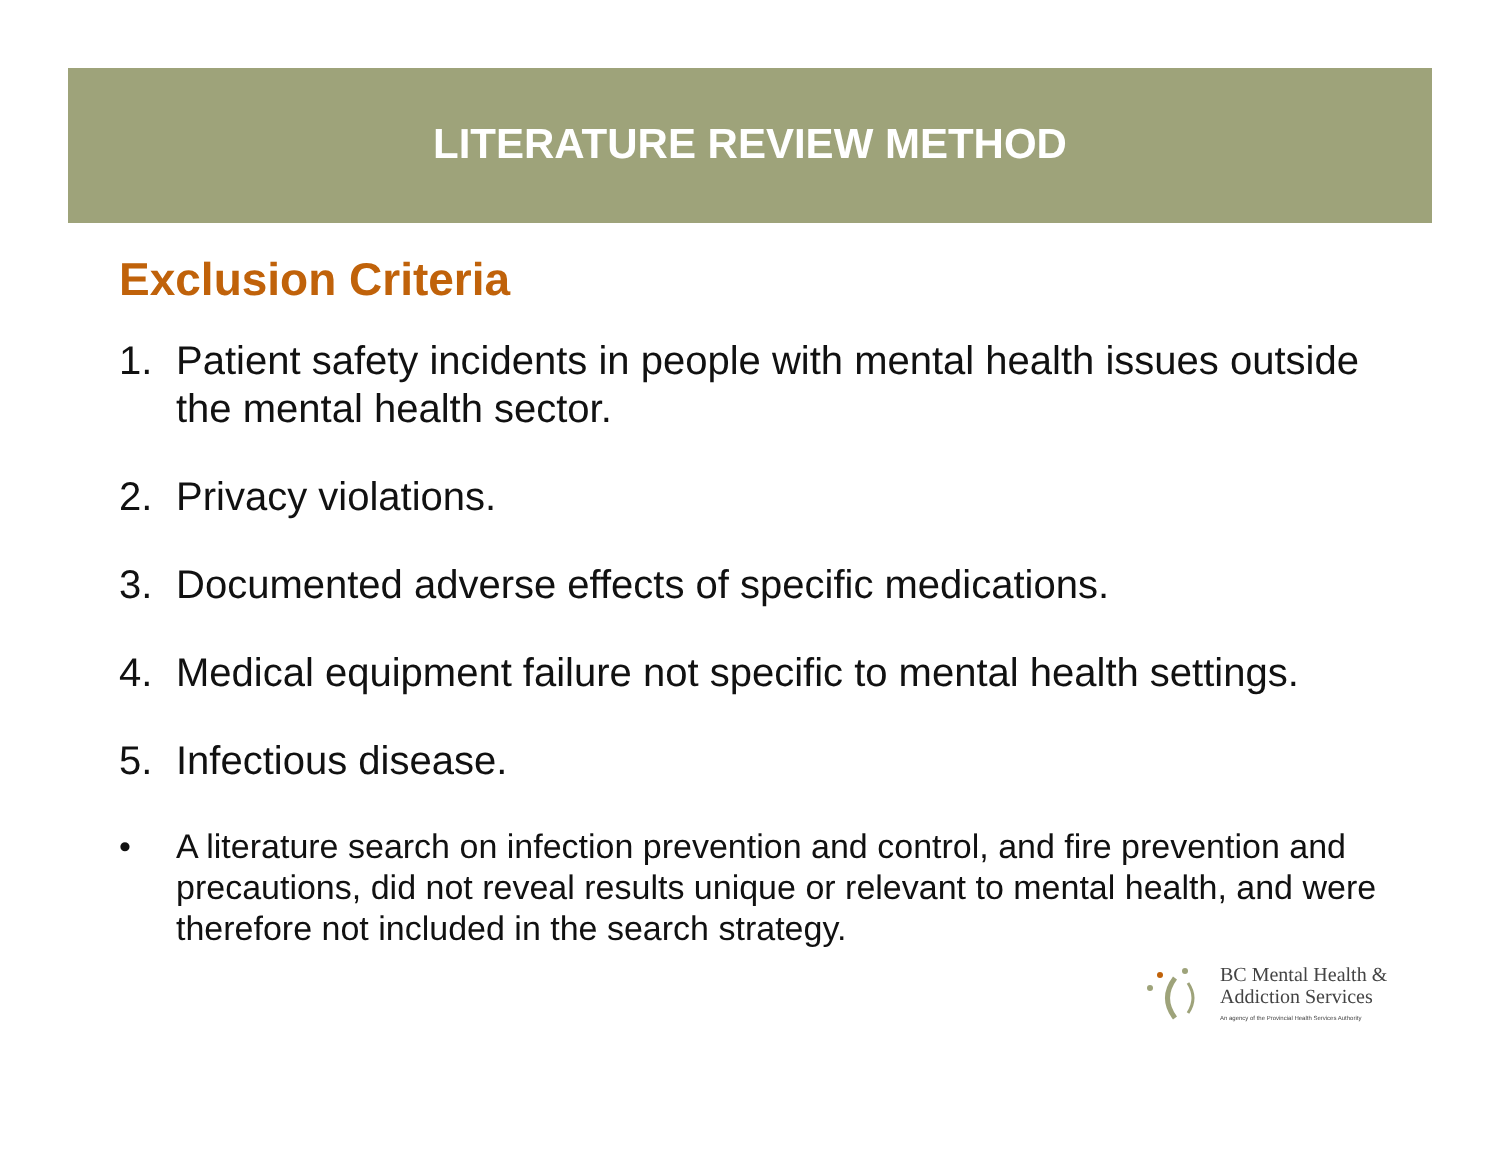LITERATURE REVIEW METHOD
Exclusion Criteria
1. Patient safety incidents in people with mental health issues outside the mental health sector.
2. Privacy violations.
3. Documented adverse effects of specific medications.
4. Medical equipment failure not specific to mental health settings.
5. Infectious disease.
• A literature search on infection prevention and control, and fire prevention and precautions, did not reveal results unique or relevant to mental health, and were therefore not included in the search strategy.
BC Mental Health &
Addiction Services
An agency of the Provincial Health Services Authority